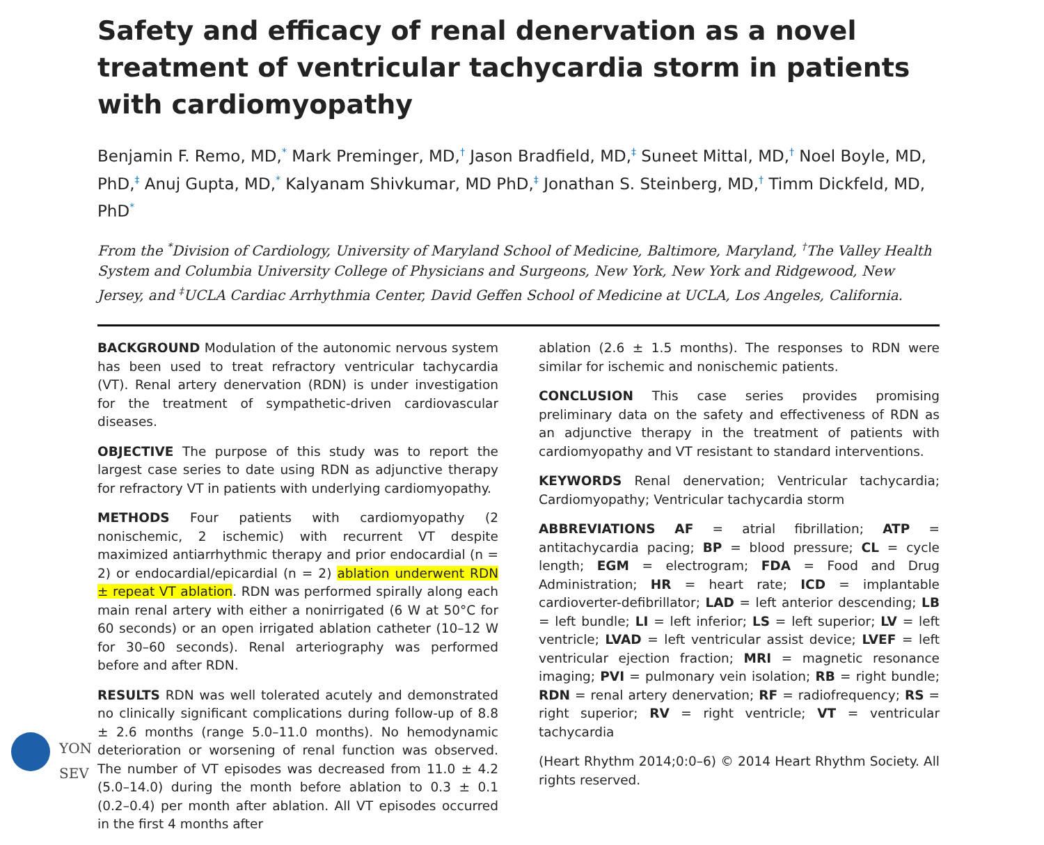Safety and efficacy of renal denervation as a novel treatment of ventricular tachycardia storm in patients with cardiomyopathy
Benjamin F. Remo, MD,<sup>*</sup> Mark Preminger, MD,<sup>†</sup> Jason Bradfield, MD,<sup>‡</sup> Suneet Mittal, MD,<sup>†</sup> Noel Boyle, MD, PhD,<sup>‡</sup> Anuj Gupta, MD,<sup>*</sup> Kalyanam Shivkumar, MD PhD,<sup>‡</sup> Jonathan S. Steinberg, MD,<sup>†</sup> Timm Dickfeld, MD, PhD<sup>*</sup>
From the <sup>*</sup>Division of Cardiology, University of Maryland School of Medicine, Baltimore, Maryland, <sup>†</sup>The Valley Health System and Columbia University College of Physicians and Surgeons, New York, New York and Ridgewood, New Jersey, and <sup>‡</sup>UCLA Cardiac Arrhythmia Center, David Geffen School of Medicine at UCLA, Los Angeles, California.
BACKGROUND Modulation of the autonomic nervous system has been used to treat refractory ventricular tachycardia (VT). Renal artery denervation (RDN) is under investigation for the treatment of sympathetic-driven cardiovascular diseases.
OBJECTIVE The purpose of this study was to report the largest case series to date using RDN as adjunctive therapy for refractory VT in patients with underlying cardiomyopathy.
METHODS Four patients with cardiomyopathy (2 nonischemic, 2 ischemic) with recurrent VT despite maximized antiarrhythmic therapy and prior endocardial (n = 2) or endocardial/epicardial (n = 2) ablation underwent RDN ± repeat VT ablation. RDN was performed spirally along each main renal artery with either a nonirrigated (6 W at 50°C for 60 seconds) or an open irrigated ablation catheter (10–12 W for 30–60 seconds). Renal arteriography was performed before and after RDN.
RESULTS RDN was well tolerated acutely and demonstrated no clinically significant complications during follow-up of 8.8 ± 2.6 months (range 5.0–11.0 months). No hemodynamic deterioration or worsening of renal function was observed. The number of VT episodes was decreased from 11.0 ± 4.2 (5.0–14.0) during the month before ablation to 0.3 ± 0.1 (0.2–0.4) per month after ablation. All VT episodes occurred in the first 4 months after
ablation (2.6 ± 1.5 months). The responses to RDN were similar for ischemic and nonischemic patients.
CONCLUSION This case series provides promising preliminary data on the safety and effectiveness of RDN as an adjunctive therapy in the treatment of patients with cardiomyopathy and VT resistant to standard interventions.
KEYWORDS Renal denervation; Ventricular tachycardia; Cardiomyopathy; Ventricular tachycardia storm
ABBREVIATIONS AF = atrial fibrillation; ATP = antitachycardia pacing; BP = blood pressure; CL = cycle length; EGM = electrogram; FDA = Food and Drug Administration; HR = heart rate; ICD = implantable cardioverter-defibrillator; LAD = left anterior descending; LB = left bundle; LI = left inferior; LS = left superior; LV = left ventricle; LVAD = left ventricular assist device; LVEF = left ventricular ejection fraction; MRI = magnetic resonance imaging; PVI = pulmonary vein isolation; RB = right bundle; RDN = renal artery denervation; RF = radiofrequency; RS = right superior; RV = right ventricle; VT = ventricular tachycardia
(Heart Rhythm 2014;0:0–6) © 2014 Heart Rhythm Society. All rights reserved.
YON
SEV